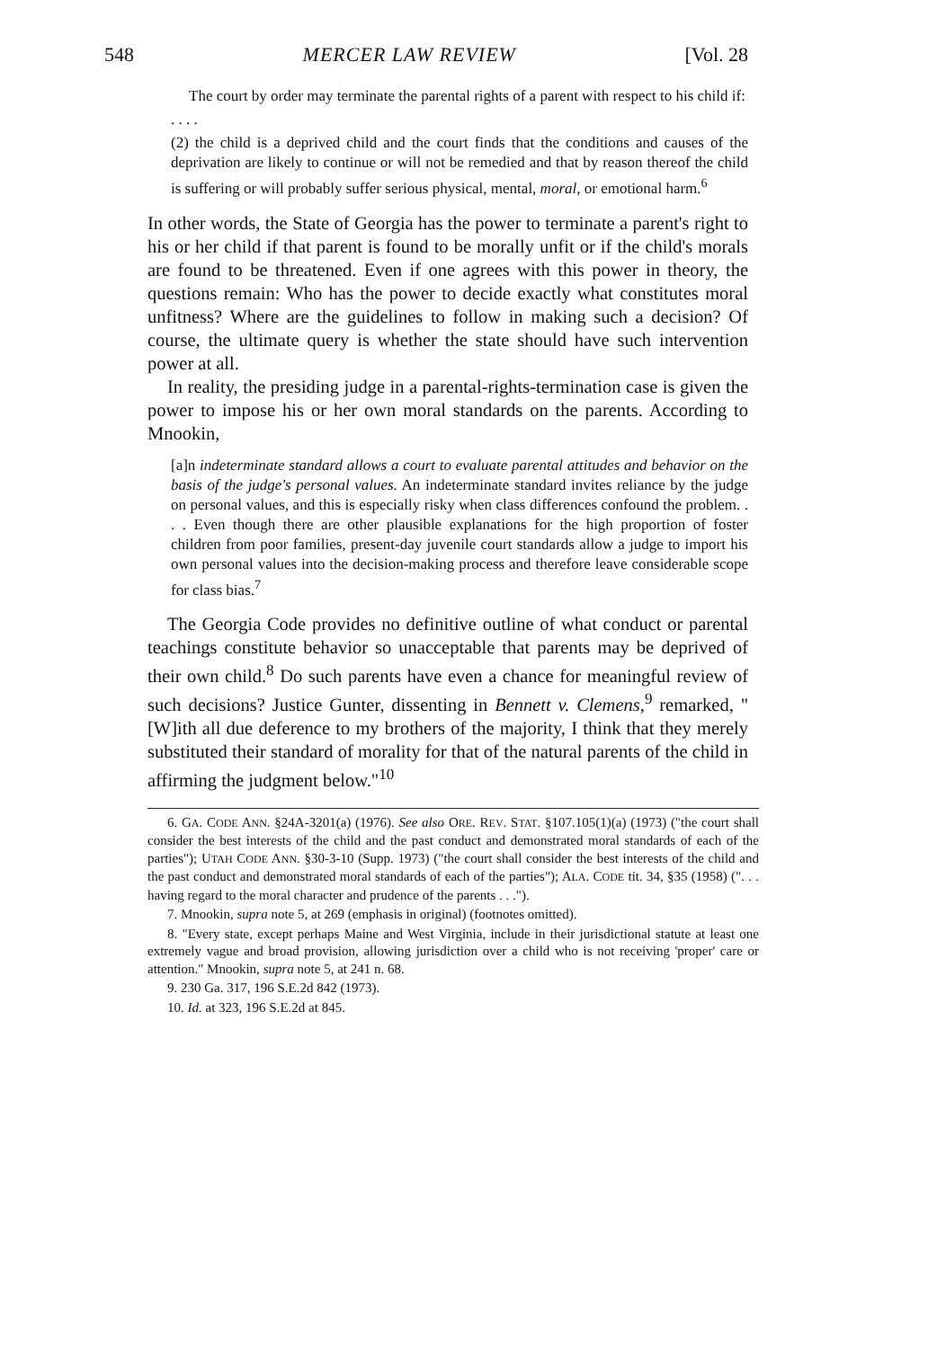548 MERCER LAW REVIEW [Vol. 28
The court by order may terminate the parental rights of a parent with respect to his child if:
. . . .
(2) the child is a deprived child and the court finds that the conditions and causes of the deprivation are likely to continue or will not be remedied and that by reason thereof the child is suffering or will probably suffer serious physical, mental, moral, or emotional harm.<sup>6</sup>
In other words, the State of Georgia has the power to terminate a parent's right to his or her child if that parent is found to be morally unfit or if the child's morals are found to be threatened. Even if one agrees with this power in theory, the questions remain: Who has the power to decide exactly what constitutes moral unfitness? Where are the guidelines to follow in making such a decision? Of course, the ultimate query is whether the state should have such intervention power at all.
In reality, the presiding judge in a parental-rights-termination case is given the power to impose his or her own moral standards on the parents. According to Mnookin,
[a]n indeterminate standard allows a court to evaluate parental attitudes and behavior on the basis of the judge's personal values. An indeterminate standard invites reliance by the judge on personal values, and this is especially risky when class differences confound the problem. . . . Even though there are other plausible explanations for the high proportion of foster children from poor families, present-day juvenile court standards allow a judge to import his own personal values into the decision-making process and therefore leave considerable scope for class bias.<sup>7</sup>
The Georgia Code provides no definitive outline of what conduct or parental teachings constitute behavior so unacceptable that parents may be deprived of their own child.<sup>8</sup> Do such parents have even a chance for meaningful review of such decisions? Justice Gunter, dissenting in Bennett v. Clemens,<sup>9</sup> remarked, "[W]ith all due deference to my brothers of the majority, I think that they merely substituted their standard of morality for that of the natural parents of the child in affirming the judgment below."<sup>10</sup>
6. GA. CODE ANN. §24A-3201(a) (1976). See also ORE. REV. STAT. §107.105(1)(a) (1973) ("the court shall consider the best interests of the child and the past conduct and demonstrated moral standards of each of the parties"); UTAH CODE ANN. §30-3-10 (Supp. 1973) ("the court shall consider the best interests of the child and the past conduct and demonstrated moral standards of each of the parties"); ALA. CODE tit. 34, §35 (1958) (". . . having regard to the moral character and prudence of the parents . . .").
7. Mnookin, supra note 5, at 269 (emphasis in original) (footnotes omitted).
8. "Every state, except perhaps Maine and West Virginia, include in their jurisdictional statute at least one extremely vague and broad provision, allowing jurisdiction over a child who is not receiving 'proper' care or attention." Mnookin, supra note 5, at 241 n. 68.
9. 230 Ga. 317, 196 S.E.2d 842 (1973).
10. Id. at 323, 196 S.E.2d at 845.